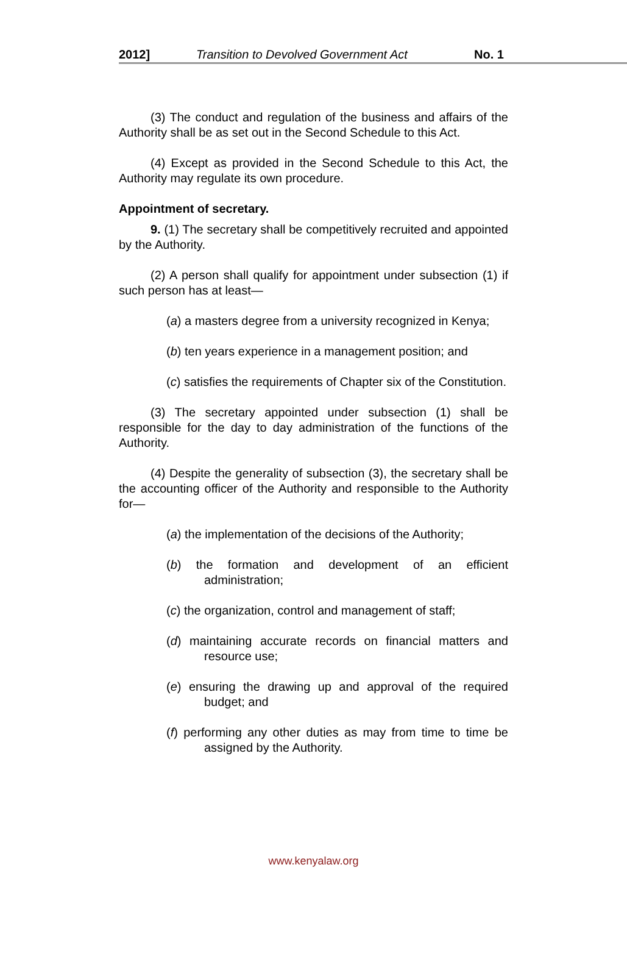2012] Transition to Devolved Government Act No. 1
(3) The conduct and regulation of the business and affairs of the Authority shall be as set out in the Second Schedule to this Act.
(4) Except as provided in the Second Schedule to this Act, the Authority may regulate its own procedure.
Appointment of secretary.
9. (1) The secretary shall be competitively recruited and appointed by the Authority.
(2) A person shall qualify for appointment under subsection (1) if such person has at least—
(a) a masters degree from a university recognized in Kenya;
(b) ten years experience in a management position; and
(c) satisfies the requirements of Chapter six of the Constitution.
(3) The secretary appointed under subsection (1) shall be responsible for the day to day administration of the functions of the Authority.
(4) Despite the generality of subsection (3), the secretary shall be the accounting officer of the Authority and responsible to the Authority for—
(a) the implementation of the decisions of the Authority;
(b) the formation and development of an efficient administration;
(c) the organization, control and management of staff;
(d) maintaining accurate records on financial matters and resource use;
(e) ensuring the drawing up and approval of the required budget; and
(f) performing any other duties as may from time to time be assigned by the Authority.
www.kenyalaw.org